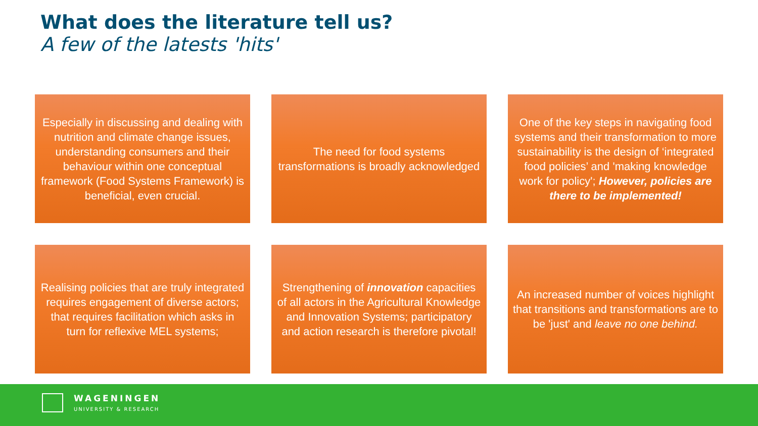What does the literature tell us?
A few of the latests 'hits'
Especially in discussing and dealing with nutrition and climate change issues, understanding consumers and their behaviour within one conceptual framework (Food Systems Framework) is beneficial, even crucial.
The need for food systems transformations is broadly acknowledged
One of the key steps in navigating food systems and their transformation to more sustainability is the design of ‘integrated food policies’ and 'making knowledge work for policy'; However, policies are there to be implemented!
Realising policies that are truly integrated requires engagement of diverse actors; that requires facilitation which asks in turn for reflexive MEL systems;
Strengthening of innovation capacities of all actors in the Agricultural Knowledge and Innovation Systems; participatory and action research is therefore pivotal!
An increased number of voices highlight that transitions and transformations are to be 'just' and leave no one behind.
WAGENINGEN
UNIVERSITY & RESEARCH